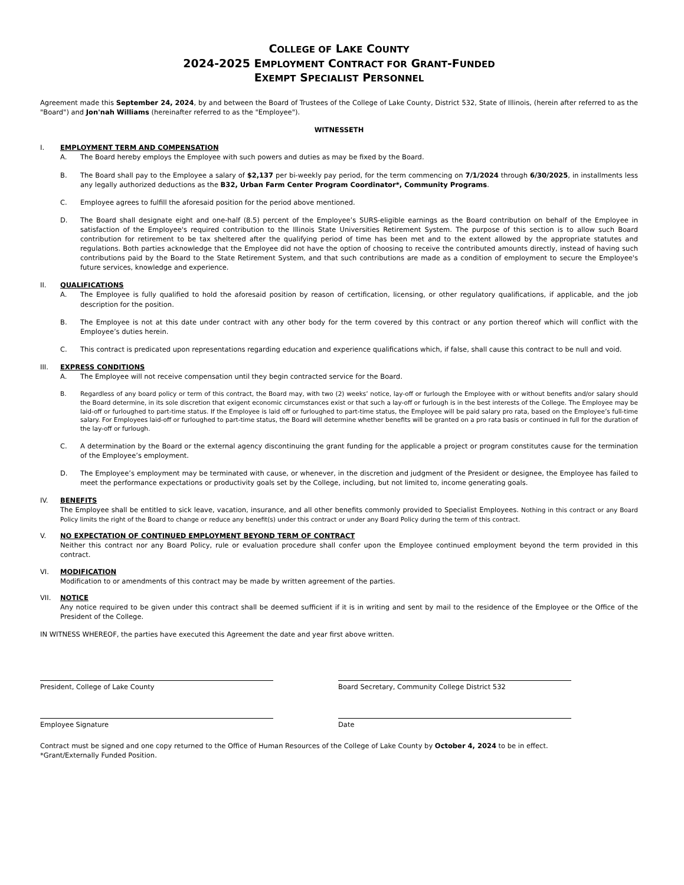COLLEGE OF LAKE COUNTY
2024-2025 EMPLOYMENT CONTRACT FOR GRANT-FUNDED
EXEMPT SPECIALIST PERSONNEL
Agreement made this September 24, 2024, by and between the Board of Trustees of the College of Lake County, District 532, State of Illinois, (herein after referred to as the "Board") and Jon'nah Williams (hereinafter referred to as the "Employee").
WITNESSETH
I. EMPLOYMENT TERM AND COMPENSATION
A. The Board hereby employs the Employee with such powers and duties as may be fixed by the Board.
B. The Board shall pay to the Employee a salary of $2,137 per bi-weekly pay period, for the term commencing on 7/1/2024 through 6/30/2025, in installments less any legally authorized deductions as the B32, Urban Farm Center Program Coordinator*, Community Programs.
C. Employee agrees to fulfill the aforesaid position for the period above mentioned.
D. The Board shall designate eight and one-half (8.5) percent of the Employee’s SURS-eligible earnings as the Board contribution on behalf of the Employee in satisfaction of the Employee's required contribution to the Illinois State Universities Retirement System. The purpose of this section is to allow such Board contribution for retirement to be tax sheltered after the qualifying period of time has been met and to the extent allowed by the appropriate statutes and regulations. Both parties acknowledge that the Employee did not have the option of choosing to receive the contributed amounts directly, instead of having such contributions paid by the Board to the State Retirement System, and that such contributions are made as a condition of employment to secure the Employee's future services, knowledge and experience.
II. QUALIFICATIONS
A. The Employee is fully qualified to hold the aforesaid position by reason of certification, licensing, or other regulatory qualifications, if applicable, and the job description for the position.
B. The Employee is not at this date under contract with any other body for the term covered by this contract or any portion thereof which will conflict with the Employee’s duties herein.
C. This contract is predicated upon representations regarding education and experience qualifications which, if false, shall cause this contract to be null and void.
III. EXPRESS CONDITIONS
A. The Employee will not receive compensation until they begin contracted service for the Board.
B. Regardless of any board policy or term of this contract, the Board may, with two (2) weeks’ notice, lay-off or furlough the Employee with or without benefits and/or salary should the Board determine, in its sole discretion that exigent economic circumstances exist or that such a lay-off or furlough is in the best interests of the College. The Employee may be laid-off or furloughed to part-time status. If the Employee is laid off or furloughed to part-time status, the Employee will be paid salary pro rata, based on the Employee’s full-time salary. For Employees laid-off or furloughed to part-time status, the Board will determine whether benefits will be granted on a pro rata basis or continued in full for the duration of the lay-off or furlough.
C. A determination by the Board or the external agency discontinuing the grant funding for the applicable a project or program constitutes cause for the termination of the Employee’s employment.
D. The Employee’s employment may be terminated with cause, or whenever, in the discretion and judgment of the President or designee, the Employee has failed to meet the performance expectations or productivity goals set by the College, including, but not limited to, income generating goals.
IV. BENEFITS
The Employee shall be entitled to sick leave, vacation, insurance, and all other benefits commonly provided to Specialist Employees. Nothing in this contract or any Board Policy limits the right of the Board to change or reduce any benefit(s) under this contract or under any Board Policy during the term of this contract.
V. NO EXPECTATION OF CONTINUED EMPLOYMENT BEYOND TERM OF CONTRACT
Neither this contract nor any Board Policy, rule or evaluation procedure shall confer upon the Employee continued employment beyond the term provided in this contract.
VI. MODIFICATION
Modification to or amendments of this contract may be made by written agreement of the parties.
VII. NOTICE
Any notice required to be given under this contract shall be deemed sufficient if it is in writing and sent by mail to the residence of the Employee or the Office of the President of the College.
IN WITNESS WHEREOF, the parties have executed this Agreement the date and year first above written.
President, College of Lake County Board Secretary, Community College District 532
Employee Signature Date
Contract must be signed and one copy returned to the Office of Human Resources of the College of Lake County by October 4, 2024 to be in effect.
*Grant/Externally Funded Position.